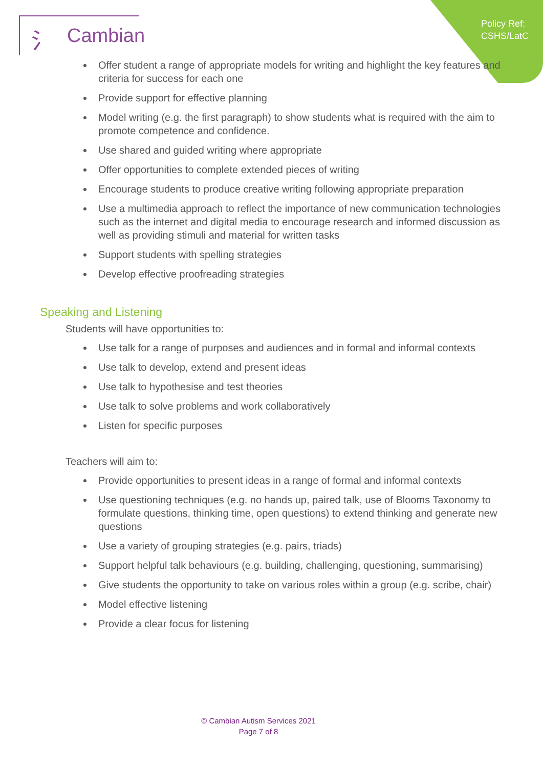Policy Ref:
CSHS/LatC
⺡ Cambian
Offer student a range of appropriate models for writing and highlight the key features and criteria for success for each one
Provide support for effective planning
Model writing (e.g. the first paragraph) to show students what is required with the aim to promote competence and confidence.
Use shared and guided writing where appropriate
Offer opportunities to complete extended pieces of writing
Encourage students to produce creative writing following appropriate preparation
Use a multimedia approach to reflect the importance of new communication technologies such as the internet and digital media to encourage research and informed discussion as well as providing stimuli and material for written tasks
Support students with spelling strategies
Develop effective proofreading strategies
Speaking and Listening
Students will have opportunities to:
Use talk for a range of purposes and audiences and in formal and informal contexts
Use talk to develop, extend and present ideas
Use talk to hypothesise and test theories
Use talk to solve problems and work collaboratively
Listen for specific purposes
Teachers will aim to:
Provide opportunities to present ideas in a range of formal and informal contexts
Use questioning techniques (e.g. no hands up, paired talk, use of Blooms Taxonomy to formulate questions, thinking time, open questions) to extend thinking and generate new questions
Use a variety of grouping strategies (e.g. pairs, triads)
Support helpful talk behaviours (e.g. building, challenging, questioning, summarising)
Give students the opportunity to take on various roles within a group (e.g. scribe, chair)
Model effective listening
Provide a clear focus for listening
© Cambian Autism Services 2021
Page 7 of 8